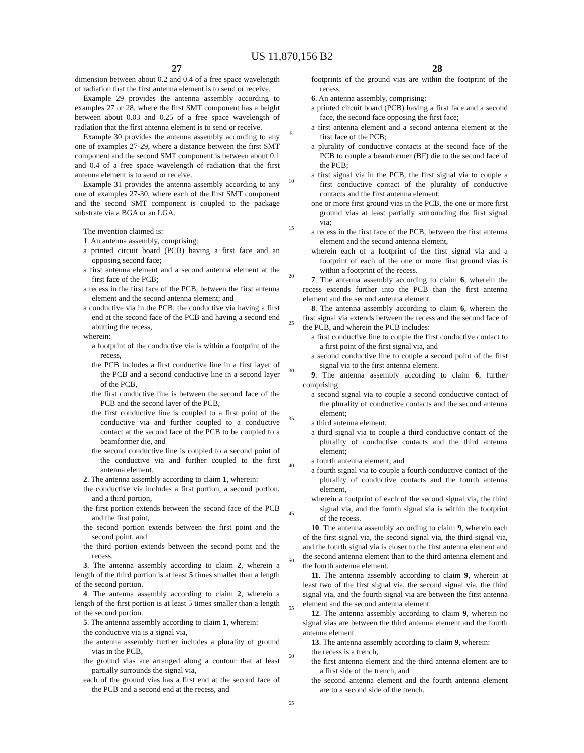US 11,870,156 B2
27 28
dimension between about 0.2 and 0.4 of a free space wavelength of radiation that the first antenna element is to send or receive.
Example 29 provides the antenna assembly according to examples 27 or 28, where the first SMT component has a height between about 0.03 and 0.25 of a free space wavelength of radiation that the first antenna element is to send or receive.
Example 30 provides the antenna assembly according to any one of examples 27-29, where a distance between the first SMT component and the second SMT component is between about 0.1 and 0.4 of a free space wavelength of radiation that the first antenna element is to send or receive.
Example 31 provides the antenna assembly according to any one of examples 27-30, where each of the first SMT component and the second SMT component is coupled to the package substrate via a BGA or an LGA.
The invention claimed is:
1. An antenna assembly, comprising:
a printed circuit board (PCB) having a first face and an opposing second face;
a first antenna element and a second antenna element at the first face of the PCB;
a recess in the first face of the PCB, between the first antenna element and the second antenna element; and
a conductive via in the PCB, the conductive via having a first end at the second face of the PCB and having a second end abutting the recess,
wherein:
a footprint of the conductive via is within a footprint of the recess,
the PCB includes a first conductive line in a first layer of the PCB and a second conductive line in a second layer of the PCB,
the first conductive line is between the second face of the PCB and the second layer of the PCB,
the first conductive line is coupled to a first point of the conductive via and further coupled to a conductive contact at the second face of the PCB to be coupled to a beamformer die, and
the second conductive line is coupled to a second point of the conductive via and further coupled to the first antenna element.
2. The antenna assembly according to claim 1, wherein:
the conductive via includes a first portion, a second portion, and a third portion,
the first portion extends between the second face of the PCB and the first point,
the second portion extends between the first point and the second point, and
the third portion extends between the second point and the recess.
3. The antenna assembly according to claim 2, wherein a length of the third portion is at least 5 times smaller than a length of the second portion.
4. The antenna assembly according to claim 2, wherein a length of the first portion is at least 5 times smaller than a length of the second portion.
5. The antenna assembly according to claim 1, wherein:
the conductive via is a signal via,
the antenna assembly further includes a plurality of ground vias in the PCB,
the ground vias are arranged along a contour that at least partially surrounds the signal via,
each of the ground vias has a first end at the second face of the PCB and a second end at the recess, and
5
10
15
20
25
30
35
40
45
50
55
60
65
footprints of the ground vias are within the footprint of the recess.
6. An antenna assembly, comprising:
a printed circuit board (PCB) having a first face and a second face, the second face opposing the first face;
a first antenna element and a second antenna element at the first face of the PCB;
a plurality of conductive contacts at the second face of the PCB to couple a beamformer (BF) die to the second face of the PCB;
a first signal via in the PCB, the first signal via to couple a first conductive contact of the plurality of conductive contacts and the first antenna element;
one or more first ground vias in the PCB, the one or more first ground vias at least partially surrounding the first signal via;
a recess in the first face of the PCB, between the first antenna element and the second antenna element,
wherein each of a footprint of the first signal via and a footprint of each of the one or more first ground vias is within a footprint of the recess.
7. The antenna assembly according to claim 6, wherein the recess extends further into the PCB than the first antenna element and the second antenna element.
8. The antenna assembly according to claim 6, wherein the first signal via extends between the recess and the second face of the PCB, and wherein the PCB includes:
a first conductive line to couple the first conductive contact to a first point of the first signal via, and
a second conductive line to couple a second point of the first signal via to the first antenna element.
9. The antenna assembly according to claim 6, further comprising:
a second signal via to couple a second conductive contact of the plurality of conductive contacts and the second antenna element;
a third antenna element;
a third signal via to couple a third conductive contact of the plurality of conductive contacts and the third antenna element;
a fourth antenna element; and
a fourth signal via to couple a fourth conductive contact of the plurality of conductive contacts and the fourth antenna element,
wherein a footprint of each of the second signal via, the third signal via, and the fourth signal via is within the footprint of the recess.
10. The antenna assembly according to claim 9, wherein each of the first signal via, the second signal via, the third signal via, and the fourth signal via is closer to the first antenna element and the second antenna element than to the third antenna element and the fourth antenna element.
11. The antenna assembly according to claim 9, wherein at least two of the first signal via, the second signal via, the third signal via, and the fourth signal via are between the first antenna element and the second antenna element.
12. The antenna assembly according to claim 9, wherein no signal vias are between the third antenna element and the fourth antenna element.
13. The antenna assembly according to claim 9, wherein:
the recess is a trench,
the first antenna element and the third antenna element are to a first side of the trench, and
the second antenna element and the fourth antenna element are to a second side of the trench.